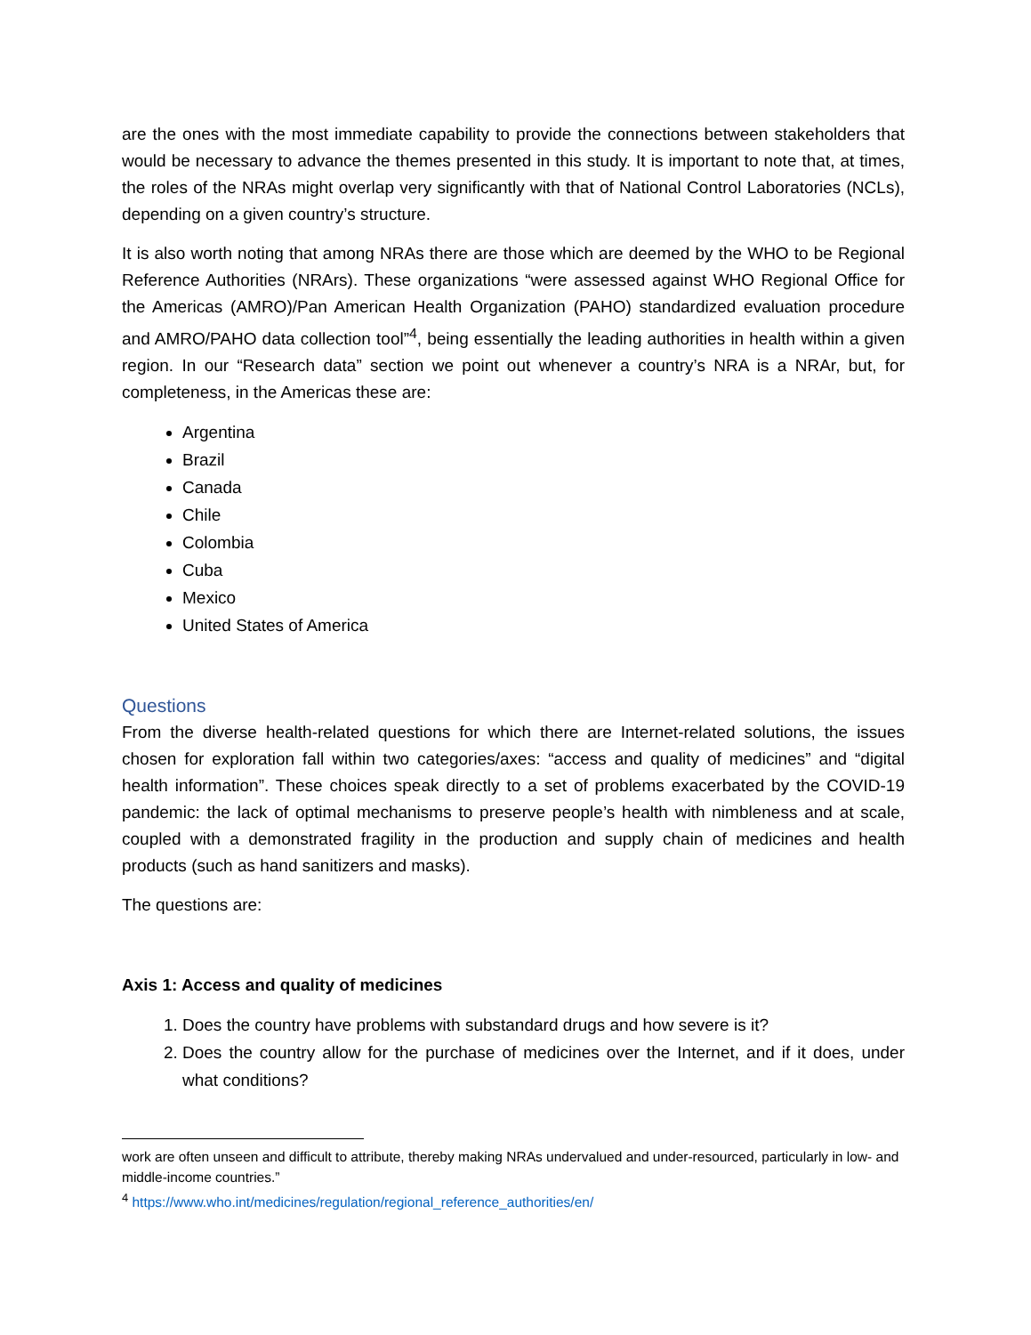are the ones with the most immediate capability to provide the connections between stakeholders that would be necessary to advance the themes presented in this study. It is important to note that, at times, the roles of the NRAs might overlap very significantly with that of National Control Laboratories (NCLs), depending on a given country’s structure.
It is also worth noting that among NRAs there are those which are deemed by the WHO to be Regional Reference Authorities (NRArs). These organizations “were assessed against WHO Regional Office for the Americas (AMRO)/Pan American Health Organization (PAHO) standardized evaluation procedure and AMRO/PAHO data collection tool”<sup>4</sup>, being essentially the leading authorities in health within a given region. In our “Research data” section we point out whenever a country’s NRA is a NRAr, but, for completeness, in the Americas these are:
Argentina
Brazil
Canada
Chile
Colombia
Cuba
Mexico
United States of America
Questions
From the diverse health-related questions for which there are Internet-related solutions, the issues chosen for exploration fall within two categories/axes: “access and quality of medicines” and “digital health information”. These choices speak directly to a set of problems exacerbated by the COVID-19 pandemic: the lack of optimal mechanisms to preserve people’s health with nimbleness and at scale, coupled with a demonstrated fragility in the production and supply chain of medicines and health products (such as hand sanitizers and masks).
The questions are:
Axis 1: Access and quality of medicines
1. Does the country have problems with substandard drugs and how severe is it?
2. Does the country allow for the purchase of medicines over the Internet, and if it does, under what conditions?
work are often unseen and difficult to attribute, thereby making NRAs undervalued and under-resourced, particularly in low- and middle-income countries.”
<sup>4</sup> https://www.who.int/medicines/regulation/regional_reference_authorities/en/